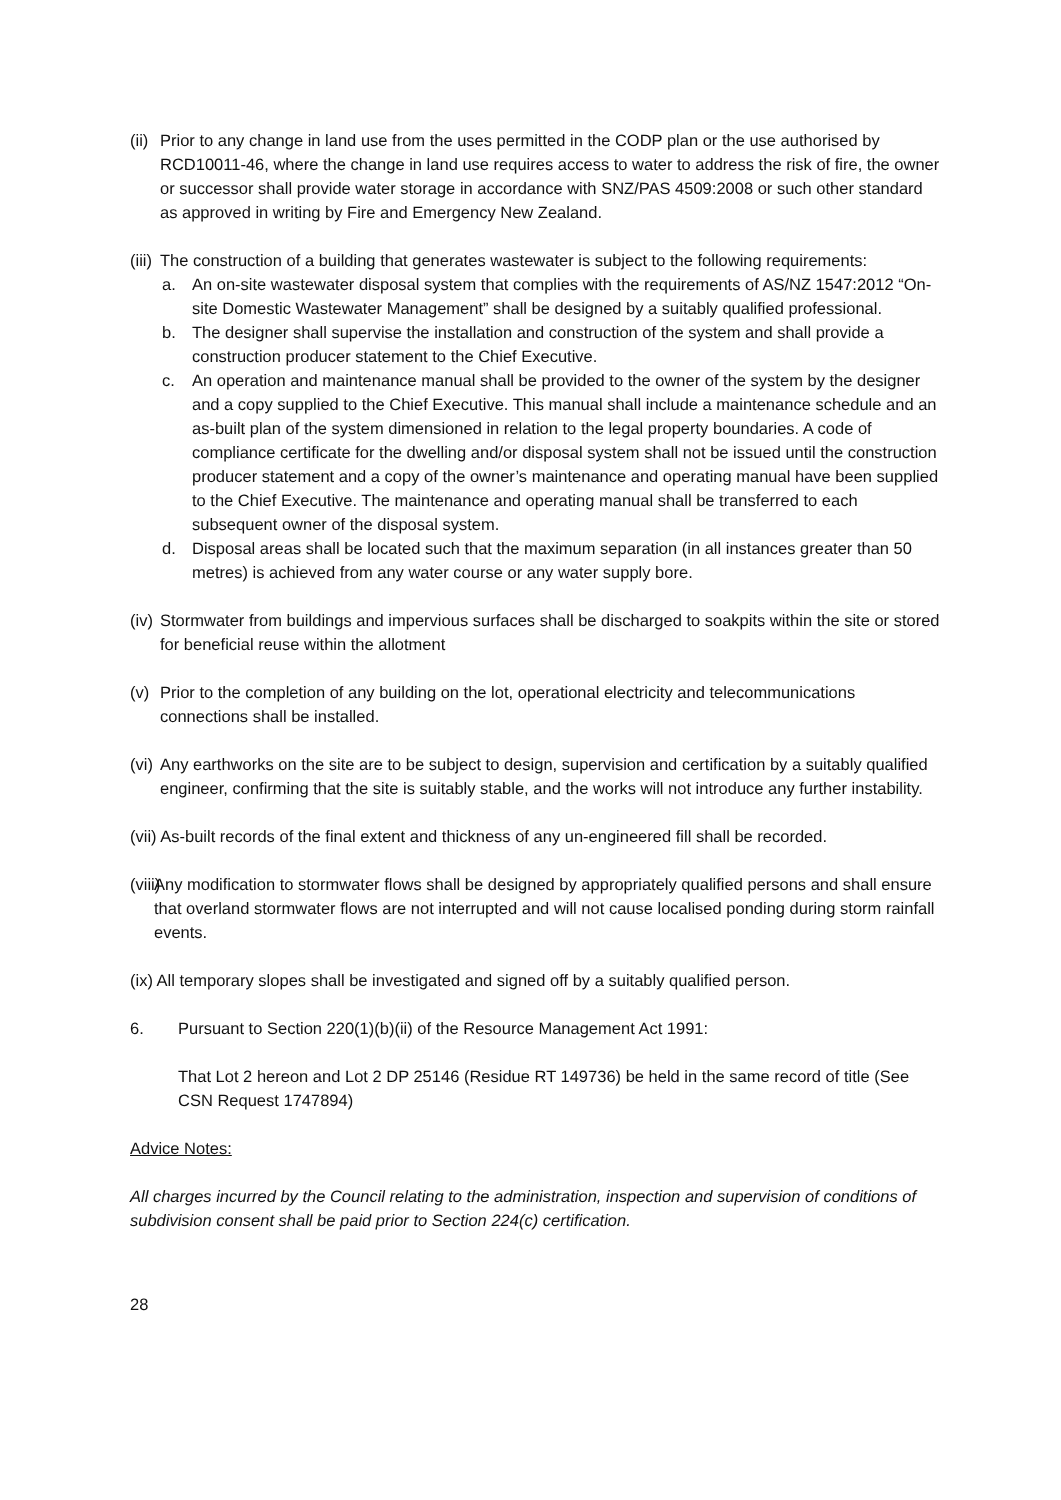(ii)
Prior to any change in land use from the uses permitted in the CODP plan or the use authorised by RCD10011-46, where the change in land use requires access to water to address the risk of fire, the owner or successor shall provide water storage in accordance with SNZ/PAS 4509:2008 or such other standard as approved in writing by Fire and Emergency New Zealand.
(iii)
The construction of a building that generates wastewater is subject to the following requirements:
a. An on-site wastewater disposal system that complies with the requirements of AS/NZ 1547:2012 “On-site Domestic Wastewater Management” shall be designed by a suitably qualified professional.
b. The designer shall supervise the installation and construction of the system and shall provide a construction producer statement to the Chief Executive.
c. An operation and maintenance manual shall be provided to the owner of the system by the designer and a copy supplied to the Chief Executive. This manual shall include a maintenance schedule and an as-built plan of the system dimensioned in relation to the legal property boundaries. A code of compliance certificate for the dwelling and/or disposal system shall not be issued until the construction producer statement and a copy of the owner’s maintenance and operating manual have been supplied to the Chief Executive. The maintenance and operating manual shall be transferred to each subsequent owner of the disposal system.
d. Disposal areas shall be located such that the maximum separation (in all instances greater than 50 metres) is achieved from any water course or any water supply bore.
(iv)
Stormwater from buildings and impervious surfaces shall be discharged to soakpits within the site or stored for beneficial reuse within the allotment
(v)
Prior to the completion of any building on the lot, operational electricity and telecommunications connections shall be installed.
(vi)
Any earthworks on the site are to be subject to design, supervision and certification by a suitably qualified engineer, confirming that the site is suitably stable, and the works will not introduce any further instability.
(vii) As-built records of the final extent and thickness of any un-engineered fill shall be recorded.
(viii)
Any modification to stormwater flows shall be designed by appropriately qualified persons and shall ensure that overland stormwater flows are not interrupted and will not cause localised ponding during storm rainfall events.
(ix) All temporary slopes shall be investigated and signed off by a suitably qualified person.
6. Pursuant to Section 220(1)(b)(ii) of the Resource Management Act 1991:
That Lot 2 hereon and Lot 2 DP 25146 (Residue RT 149736) be held in the same record of title (See CSN Request 1747894)
Advice Notes:
All charges incurred by the Council relating to the administration, inspection and supervision of conditions of subdivision consent shall be paid prior to Section 224(c) certification.
28